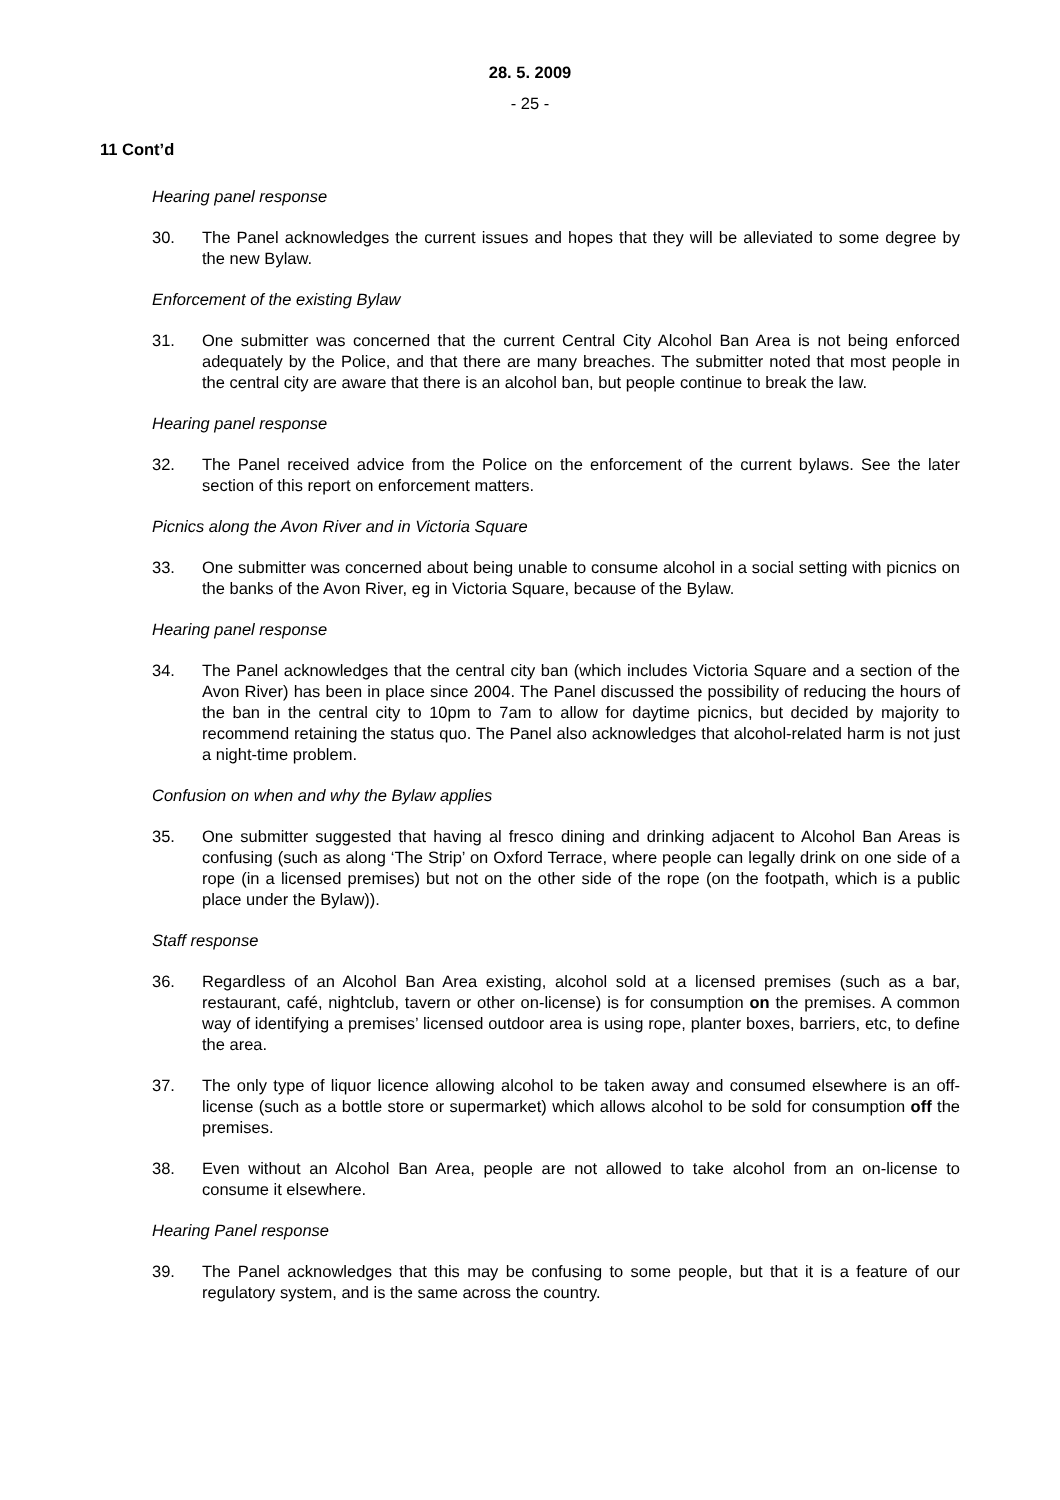28. 5. 2009
- 25 -
11 Cont’d
Hearing panel response
30. The Panel acknowledges the current issues and hopes that they will be alleviated to some degree by the new Bylaw.
Enforcement of the existing Bylaw
31. One submitter was concerned that the current Central City Alcohol Ban Area is not being enforced adequately by the Police, and that there are many breaches. The submitter noted that most people in the central city are aware that there is an alcohol ban, but people continue to break the law.
Hearing panel response
32. The Panel received advice from the Police on the enforcement of the current bylaws. See the later section of this report on enforcement matters.
Picnics along the Avon River and in Victoria Square
33. One submitter was concerned about being unable to consume alcohol in a social setting with picnics on the banks of the Avon River, eg in Victoria Square, because of the Bylaw.
Hearing panel response
34. The Panel acknowledges that the central city ban (which includes Victoria Square and a section of the Avon River) has been in place since 2004. The Panel discussed the possibility of reducing the hours of the ban in the central city to 10pm to 7am to allow for daytime picnics, but decided by majority to recommend retaining the status quo. The Panel also acknowledges that alcohol-related harm is not just a night-time problem.
Confusion on when and why the Bylaw applies
35. One submitter suggested that having al fresco dining and drinking adjacent to Alcohol Ban Areas is confusing (such as along ‘The Strip’ on Oxford Terrace, where people can legally drink on one side of a rope (in a licensed premises) but not on the other side of the rope (on the footpath, which is a public place under the Bylaw)).
Staff response
36. Regardless of an Alcohol Ban Area existing, alcohol sold at a licensed premises (such as a bar, restaurant, café, nightclub, tavern or other on-license) is for consumption on the premises. A common way of identifying a premises’ licensed outdoor area is using rope, planter boxes, barriers, etc, to define the area.
37. The only type of liquor licence allowing alcohol to be taken away and consumed elsewhere is an off-license (such as a bottle store or supermarket) which allows alcohol to be sold for consumption off the premises.
38. Even without an Alcohol Ban Area, people are not allowed to take alcohol from an on-license to consume it elsewhere.
Hearing Panel response
39. The Panel acknowledges that this may be confusing to some people, but that it is a feature of our regulatory system, and is the same across the country.